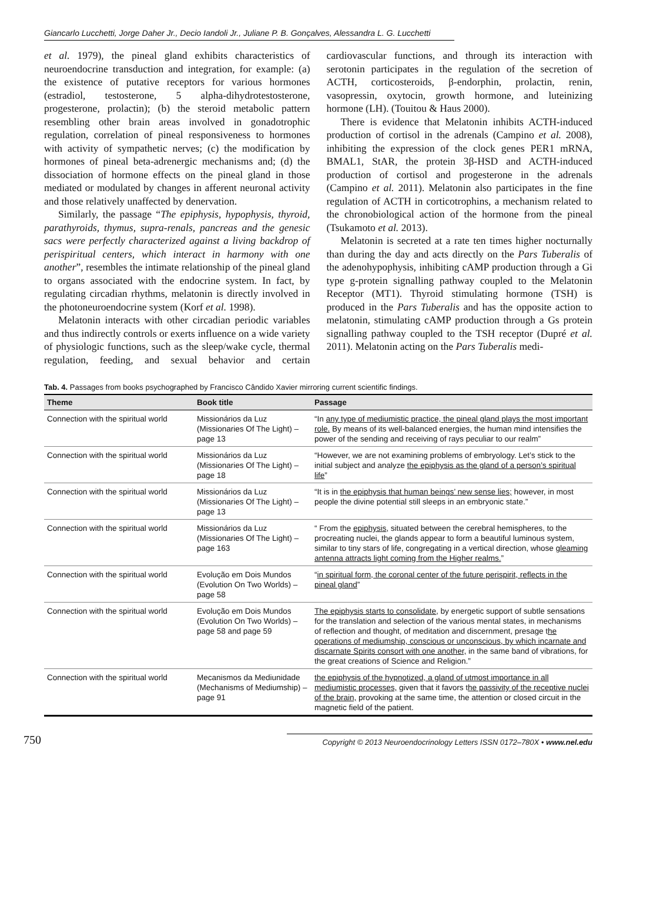Giancarlo Lucchetti, Jorge Daher Jr., Decio Iandoli Jr., Juliane P. B. Gonçalves, Alessandra L. G. Lucchetti
et al. 1979), the pineal gland exhibits characteristics of neuroendocrine transduction and integration, for example: (a) the existence of putative receptors for various hormones (estradiol, testosterone, 5 alpha-dihydrotestosterone, progesterone, prolactin); (b) the steroid metabolic pattern resembling other brain areas involved in gonadotrophic regulation, correlation of pineal responsiveness to hormones with activity of sympathetic nerves; (c) the modification by hormones of pineal beta-adrenergic mechanisms and; (d) the dissociation of hormone effects on the pineal gland in those mediated or modulated by changes in afferent neuronal activity and those relatively unaffected by denervation.
Similarly, the passage “The epiphysis, hypophysis, thyroid, parathyroids, thymus, supra-renals, pancreas and the genesic sacs were perfectly characterized against a living backdrop of perispiritual centers, which interact in harmony with one another”, resembles the intimate relationship of the pineal gland to organs associated with the endocrine system. In fact, by regulating circadian rhythms, melatonin is directly involved in the photoneuroendocrine system (Korf et al. 1998).
Melatonin interacts with other circadian periodic variables and thus indirectly controls or exerts influence on a wide variety of physiologic functions, such as the sleep/wake cycle, thermal regulation, feeding, and sexual behavior and certain cardiovascular functions, and through its interaction with serotonin participates in the regulation of the secretion of ACTH, corticosteroids, β-endorphin, prolactin, renin, vasopressin, oxytocin, growth hormone, and luteinizing hormone (LH). (Touitou & Haus 2000).
There is evidence that Melatonin inhibits ACTH-induced production of cortisol in the adrenals (Campino et al. 2008), inhibiting the expression of the clock genes PER1 mRNA, BMAL1, StAR, the protein 3β-HSD and ACTH-induced production of cortisol and progesterone in the adrenals (Campino et al. 2011). Melatonin also participates in the fine regulation of ACTH in corticotrophins, a mechanism related to the chronobiological action of the hormone from the pineal (Tsukamoto et al. 2013).
Melatonin is secreted at a rate ten times higher nocturnally than during the day and acts directly on the Pars Tuberalis of the adenohypophysis, inhibiting cAMP production through a Gi type g-protein signalling pathway coupled to the Melatonin Receptor (MT1). Thyroid stimulating hormone (TSH) is produced in the Pars Tuberalis and has the opposite action to melatonin, stimulating cAMP production through a Gs protein signalling pathway coupled to the TSH receptor (Dupré et al. 2011). Melatonin acting on the Pars Tuberalis medi-
Tab. 4. Passages from books psychographed by Francisco Cândido Xavier mirroring current scientific findings.
| Theme | Book title | Passage |
| --- | --- | --- |
| Connection with the spiritual world | Missionários da Luz (Missionaries Of The Light) – page 13 | “In any type of mediumistic practice, the pineal gland plays the most important role. By means of its well-balanced energies, the human mind intensifies the power of the sending and receiving of rays peculiar to our realm” |
| Connection with the spiritual world | Missionários da Luz (Missionaries Of The Light) – page 18 | “However, we are not examining problems of embryology. Let’s stick to the initial subject and analyze the epiphysis as the gland of a person’s spiritual life ” |
| Connection with the spiritual world | Missionários da Luz (Missionaries Of The Light) – page 13 | “It is in the epiphysis that human beings’ new sense lies; however, in most people the divine potential still sleeps in an embryonic state.” |
| Connection with the spiritual world | Missionários da Luz (Missionaries Of The Light) – page 163 | “ From the epiphysis , situated between the cerebral hemispheres, to the procreating nuclei, the glands appear to form a beautiful luminous system, similar to tiny stars of life, congregating in a vertical direction, whose gleaming antenna attracts light coming from the Higher realms. ” |
| Connection with the spiritual world | Evolução em Dois Mundos (Evolution On Two Worlds) – page 58 | “ in spiritual form, the coronal center of the future perispirit, reflects in the pineal gland ” |
| Connection with the spiritual world | Evolução em Dois Mundos (Evolution On Two Worlds) – page 58 and page 59 | The epiphysis starts to consolidate , by energetic support of subtle sensations for the translation and selection of the various mental states, in mechanisms of reflection and thought, of meditation and discernment, presage t he operations of mediumship, conscious or unconscious, by which incarnate and discarnate Spirits consort with one another, in the same band of vibrations, for the great creations of Science and Religion.” |
| Connection with the spiritual world | Mecanismos da Mediunidade (Mechanisms of Mediumship) – page 91 | the epiphysis of the hypnotized, a gland of utmost importance in all mediumistic processes, given that it favors t he passivity of the receptive nuclei of the brain, provoking at the same time, the attention or closed circuit in the magnetic field of the patient. |
750 Copyright © 2013 Neuroendocrinology Letters ISSN 0172–780X • www.nel.edu